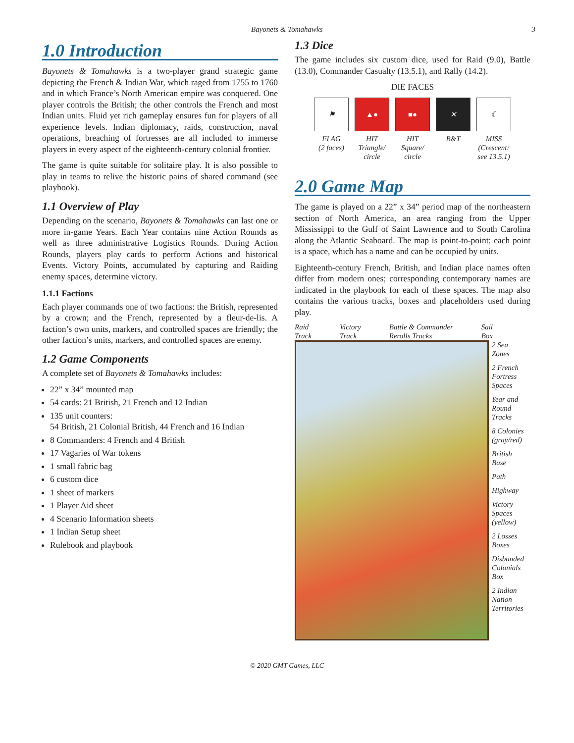Bayonets & Tomahawks 3
1.0 Introduction
Bayonets & Tomahawks is a two-player grand strategic game depicting the French & Indian War, which raged from 1755 to 1760 and in which France’s North American empire was con­quered. One player controls the British; the other controls the French and most Indian units. Fluid yet rich gameplay ensures fun for players of all experience levels. Indian diplomacy, raids, construction, naval operations, breaching of fortresses are all included to immerse players in every aspect of the eighteenth-century colonial frontier.
The game is quite suitable for solitaire play. It is also possible to play in teams to relive the historic pains of shared command (see playbook).
1.1 Overview of Play
Depending on the scenario, Bayonets & Tomahawks can last one or more in-game Years. Each Year contains nine Action Rounds as well as three administrative Logistics Rounds. During Action Rounds, players play cards to perform Actions and historical Events. Victory Points, accumulated by capturing and Raiding enemy spaces, determine victory.
1.1.1 Factions
Each player commands one of two factions: the British, rep­resented by a crown; and the French, represented by a fleur-de-lis. A faction’s own units, markers, and controlled spaces are friendly; the other faction’s units, markers, and controlled spaces are enemy.
1.2 Game Components
A complete set of Bayonets & Tomahawks includes:
22” x 34” mounted map
54 cards: 21 British, 21 French and 12 Indian
135 unit counters:
54 British, 21 Colonial British, 44 French and 16 Indian
8 Commanders: 4 French and 4 British
17 Vagaries of War tokens
1 small fabric bag
6 custom dice
1 sheet of markers
1 Player Aid sheet
4 Scenario Information sheets
1 Indian Setup sheet
Rulebook and playbook
1.3 Dice
The game includes six custom dice, used for Raid (9.0), Battle (13.0), Commander Casualty (13.5.1), and Rally (14.2).
DIE FACES
⚑
FLAG
(2 faces)
▲●
HIT
Triangle/
circle
■●
HIT
Square/
circle
✕
B&T
☾
MISS
(Crescent:
see 13.5.1)
2.0 Game Map
The game is played on a 22” x 34” period map of the northeast­ern section of North America, an area ranging from the Upper Mississippi to the Gulf of Saint Lawrence and to South Carolina along the Atlantic Seaboard. The map is point-to-point; each point is a space, which has a name and can be occupied by units.
Eighteenth-century French, British, and Indian place names often differ from modern ones; corresponding contemporary names are indicated in the playbook for each of these spaces. The map also contains the various tracks, boxes and placeholders used during play.
Raid
Track Victory
Track Battle & Commander
Rerolls Tracks Sail
Box
2 Sea
Zones
2 French
Fortress
Spaces
Year and
Round
Tracks
8 Colonies
(gray/red)
British
Base
Path
Highway
Victory
Spaces
(yellow)
2 Losses
Boxes
Disbanded
Colonials
Box
2 Indian
Nation
Territories
© 2020 GMT Games, LLC